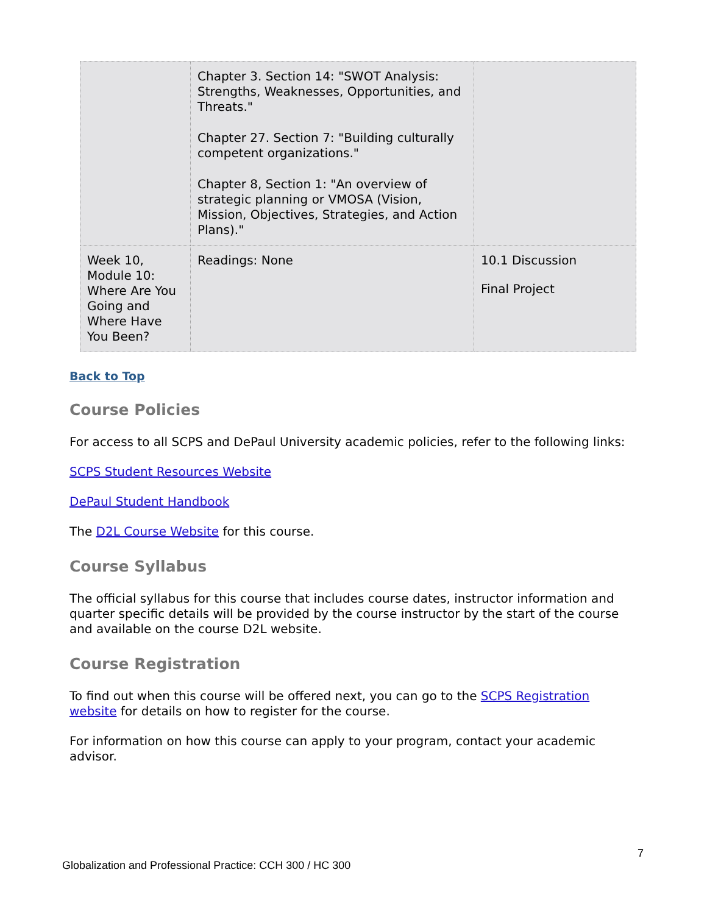| | Chapter 3. Section 14: "SWOT Analysis: Strengths, Weaknesses, Opportunities, and Threats." Chapter 27. Section 7: "Building culturally competent organizations." Chapter 8, Section 1: "An overview of strategic planning or VMOSA (Vision, Mission, Objectives, Strategies, and Action Plans)." | |
| Week 10, Module 10: Where Are You Going and Where Have You Been? | Readings: None | 10.1 Discussion Final Project |
Back to Top
Course Policies
For access to all SCPS and DePaul University academic policies, refer to the following links:
SCPS Student Resources Website
DePaul Student Handbook
The D2L Course Website for this course.
Course Syllabus
The official syllabus for this course that includes course dates, instructor information and quarter specific details will be provided by the course instructor by the start of the course and available on the course D2L website.
Course Registration
To find out when this course will be offered next, you can go to the SCPS Registration website for details on how to register for the course.
For information on how this course can apply to your program, contact your academic advisor.
7
Globalization and Professional Practice: CCH 300 / HC 300